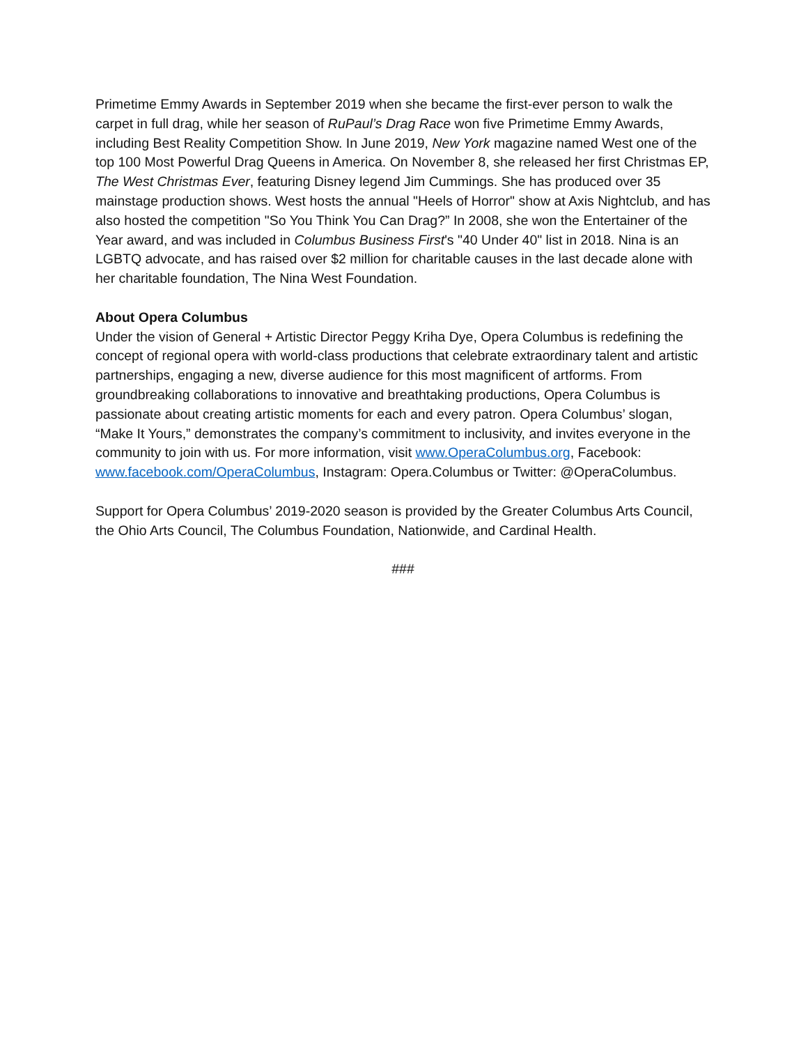Primetime Emmy Awards in September 2019 when she became the first-ever person to walk the carpet in full drag, while her season of RuPaul’s Drag Race won five Primetime Emmy Awards, including Best Reality Competition Show. In June 2019, New York magazine named West one of the top 100 Most Powerful Drag Queens in America. On November 8, she released her first Christmas EP, The West Christmas Ever, featuring Disney legend Jim Cummings. She has produced over 35 mainstage production shows. West hosts the annual "Heels of Horror" show at Axis Nightclub, and has also hosted the competition "So You Think You Can Drag?” In 2008, she won the Entertainer of the Year award, and was included in Columbus Business First's "40 Under 40" list in 2018. Nina is an LGBTQ advocate, and has raised over $2 million for charitable causes in the last decade alone with her charitable foundation, The Nina West Foundation.
About Opera Columbus
Under the vision of General + Artistic Director Peggy Kriha Dye, Opera Columbus is redefining the concept of regional opera with world-class productions that celebrate extraordinary talent and artistic partnerships, engaging a new, diverse audience for this most magnificent of artforms. From groundbreaking collaborations to innovative and breathtaking productions, Opera Columbus is passionate about creating artistic moments for each and every patron. Opera Columbus’ slogan, “Make It Yours,” demonstrates the company’s commitment to inclusivity, and invites everyone in the community to join with us. For more information, visit www.OperaColumbus.org, Facebook: www.facebook.com/OperaColumbus, Instagram: Opera.Columbus or Twitter: @OperaColumbus.
Support for Opera Columbus’ 2019-2020 season is provided by the Greater Columbus Arts Council, the Ohio Arts Council, The Columbus Foundation, Nationwide, and Cardinal Health.
###